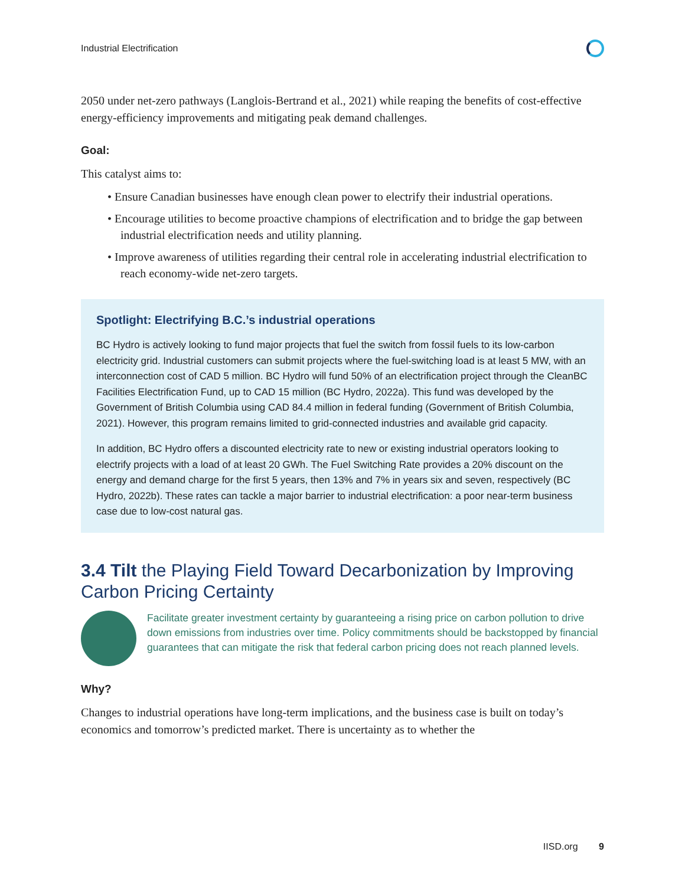Industrial Electrification
2050 under net-zero pathways (Langlois-Bertrand et al., 2021) while reaping the benefits of cost-effective energy-efficiency improvements and mitigating peak demand challenges.
Goal:
This catalyst aims to:
• Ensure Canadian businesses have enough clean power to electrify their industrial operations.
• Encourage utilities to become proactive champions of electrification and to bridge the gap between industrial electrification needs and utility planning.
• Improve awareness of utilities regarding their central role in accelerating industrial electrification to reach economy-wide net-zero targets.
Spotlight: Electrifying B.C.’s industrial operations
BC Hydro is actively looking to fund major projects that fuel the switch from fossil fuels to its low-carbon electricity grid. Industrial customers can submit projects where the fuel-switching load is at least 5 MW, with an interconnection cost of CAD 5 million. BC Hydro will fund 50% of an electrification project through the CleanBC Facilities Electrification Fund, up to CAD 15 million (BC Hydro, 2022a). This fund was developed by the Government of British Columbia using CAD 84.4 million in federal funding (Government of British Columbia, 2021). However, this program remains limited to grid-connected industries and available grid capacity.
In addition, BC Hydro offers a discounted electricity rate to new or existing industrial operators looking to electrify projects with a load of at least 20 GWh. The Fuel Switching Rate provides a 20% discount on the energy and demand charge for the first 5 years, then 13% and 7% in years six and seven, respectively (BC Hydro, 2022b). These rates can tackle a major barrier to industrial electrification: a poor near-term business case due to low-cost natural gas.
3.4 Tilt the Playing Field Toward Decarbonization by Improving Carbon Pricing Certainty
Facilitate greater investment certainty by guaranteeing a rising price on carbon pollution to drive down emissions from industries over time. Policy commitments should be backstopped by financial guarantees that can mitigate the risk that federal carbon pricing does not reach planned levels.
Why?
Changes to industrial operations have long-term implications, and the business case is built on today’s economics and tomorrow’s predicted market. There is uncertainty as to whether the
IISD.org 9